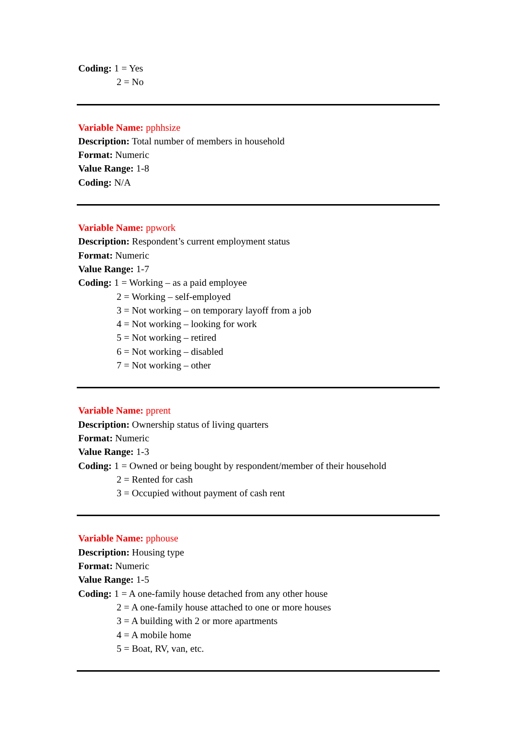Coding: 1 = Yes
2 = No
Variable Name: pphhsize
Description: Total number of members in household
Format: Numeric
Value Range: 1-8
Coding: N/A
Variable Name: ppwork
Description: Respondent’s current employment status
Format: Numeric
Value Range: 1-7
Coding: 1 = Working – as a paid employee
2 = Working – self-employed
3 = Not working – on temporary layoff from a job
4 = Not working – looking for work
5 = Not working – retired
6 = Not working – disabled
7 = Not working – other
Variable Name: pprent
Description: Ownership status of living quarters
Format: Numeric
Value Range: 1-3
Coding: 1 = Owned or being bought by respondent/member of their household
2 = Rented for cash
3 = Occupied without payment of cash rent
Variable Name: pphouse
Description: Housing type
Format: Numeric
Value Range: 1-5
Coding: 1 = A one-family house detached from any other house
2 = A one-family house attached to one or more houses
3 = A building with 2 or more apartments
4 = A mobile home
5 = Boat, RV, van, etc.